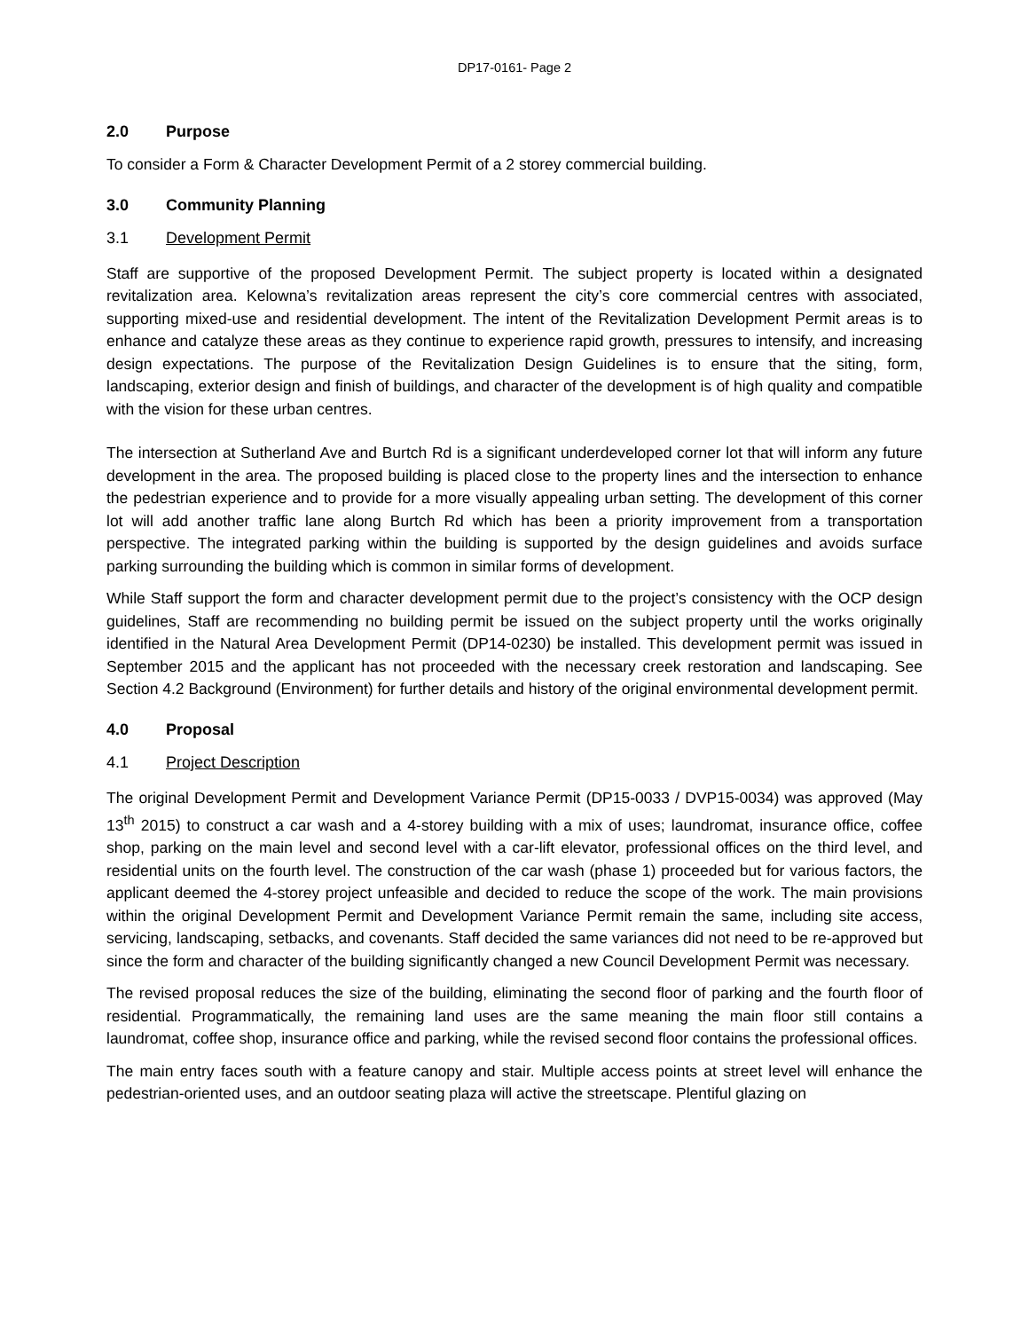DP17-0161- Page 2
2.0 Purpose
To consider a Form & Character Development Permit of a 2 storey commercial building.
3.0 Community Planning
3.1 Development Permit
Staff are supportive of the proposed Development Permit. The subject property is located within a designated revitalization area. Kelowna’s revitalization areas represent the city’s core commercial centres with associated, supporting mixed-use and residential development. The intent of the Revitalization Development Permit areas is to enhance and catalyze these areas as they continue to experience rapid growth, pressures to intensify, and increasing design expectations. The purpose of the Revitalization Design Guidelines is to ensure that the siting, form, landscaping, exterior design and finish of buildings, and character of the development is of high quality and compatible with the vision for these urban centres.
The intersection at Sutherland Ave and Burtch Rd is a significant underdeveloped corner lot that will inform any future development in the area. The proposed building is placed close to the property lines and the intersection to enhance the pedestrian experience and to provide for a more visually appealing urban setting. The development of this corner lot will add another traffic lane along Burtch Rd which has been a priority improvement from a transportation perspective. The integrated parking within the building is supported by the design guidelines and avoids surface parking surrounding the building which is common in similar forms of development.
While Staff support the form and character development permit due to the project’s consistency with the OCP design guidelines, Staff are recommending no building permit be issued on the subject property until the works originally identified in the Natural Area Development Permit (DP14-0230) be installed. This development permit was issued in September 2015 and the applicant has not proceeded with the necessary creek restoration and landscaping. See Section 4.2 Background (Environment) for further details and history of the original environmental development permit.
4.0 Proposal
4.1 Project Description
The original Development Permit and Development Variance Permit (DP15-0033 / DVP15-0034) was approved (May 13<sup>th</sup> 2015) to construct a car wash and a 4-storey building with a mix of uses; laundromat, insurance office, coffee shop, parking on the main level and second level with a car-lift elevator, professional offices on the third level, and residential units on the fourth level. The construction of the car wash (phase 1) proceeded but for various factors, the applicant deemed the 4-storey project unfeasible and decided to reduce the scope of the work. The main provisions within the original Development Permit and Development Variance Permit remain the same, including site access, servicing, landscaping, setbacks, and covenants. Staff decided the same variances did not need to be re-approved but since the form and character of the building significantly changed a new Council Development Permit was necessary.
The revised proposal reduces the size of the building, eliminating the second floor of parking and the fourth floor of residential. Programmatically, the remaining land uses are the same meaning the main floor still contains a laundromat, coffee shop, insurance office and parking, while the revised second floor contains the professional offices.
The main entry faces south with a feature canopy and stair. Multiple access points at street level will enhance the pedestrian-oriented uses, and an outdoor seating plaza will active the streetscape. Plentiful glazing on